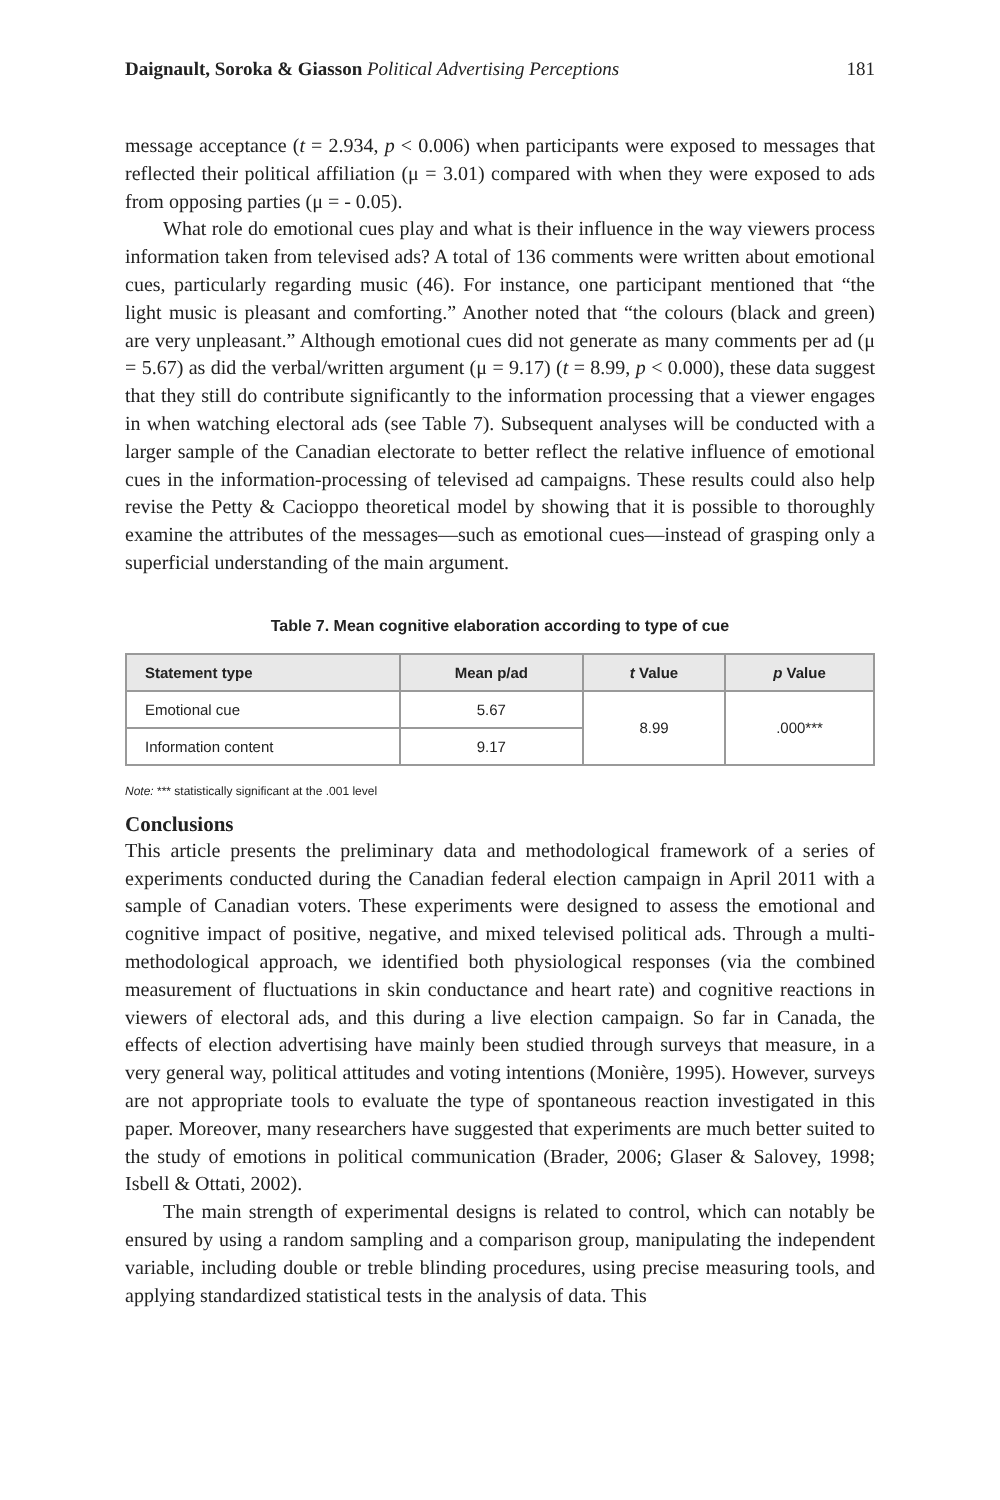Daignault, Soroka & Giasson Political Advertising Perceptions 181
message acceptance (t = 2.934, p < 0.006) when participants were exposed to messages that reflected their political affiliation (μ = 3.01) compared with when they were exposed to ads from opposing parties (μ = - 0.05).
What role do emotional cues play and what is their influence in the way viewers process information taken from televised ads? A total of 136 comments were written about emotional cues, particularly regarding music (46). For instance, one participant mentioned that “the light music is pleasant and comforting.” Another noted that “the colours (black and green) are very unpleasant.” Although emotional cues did not generate as many comments per ad (μ = 5.67) as did the verbal/written argument (μ = 9.17) (t = 8.99, p < 0.000), these data suggest that they still do contribute significantly to the information processing that a viewer engages in when watching electoral ads (see Table 7). Subsequent analyses will be conducted with a larger sample of the Canadian electorate to better reflect the relative influence of emotional cues in the information-processing of televised ad campaigns. These results could also help revise the Petty & Cacioppo theoretical model by showing that it is possible to thoroughly examine the attributes of the messages—such as emotional cues—instead of grasping only a superficial understanding of the main argument.
Table 7. Mean cognitive elaboration according to type of cue
| Statement type | Mean p/ad | t Value | p Value |
| --- | --- | --- | --- |
| Emotional cue | 5.67 | 8.99 | .000*** |
| Information content | 9.17 | | |
Note: *** statistically significant at the .001 level
Conclusions
This article presents the preliminary data and methodological framework of a series of experiments conducted during the Canadian federal election campaign in April 2011 with a sample of Canadian voters. These experiments were designed to assess the emotional and cognitive impact of positive, negative, and mixed televised political ads. Through a multi-methodological approach, we identified both physiological responses (via the combined measurement of fluctuations in skin conductance and heart rate) and cognitive reactions in viewers of electoral ads, and this during a live election campaign. So far in Canada, the effects of election advertising have mainly been studied through surveys that measure, in a very general way, political attitudes and voting intentions (Monière, 1995). However, surveys are not appropriate tools to evaluate the type of spontaneous reaction investigated in this paper. Moreover, many researchers have suggested that experiments are much better suited to the study of emotions in political communication (Brader, 2006; Glaser & Salovey, 1998; Isbell & Ottati, 2002).
The main strength of experimental designs is related to control, which can notably be ensured by using a random sampling and a comparison group, manipulating the independent variable, including double or treble blinding procedures, using precise measuring tools, and applying standardized statistical tests in the analysis of data. This